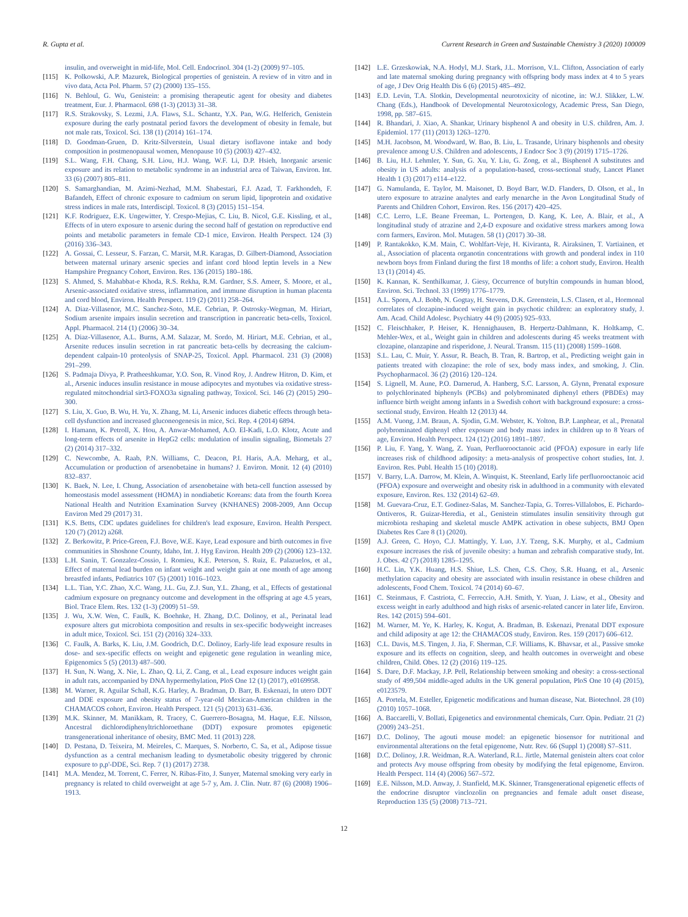R. Gupta et al. Current Research in Green and Sustainable Chemistry 3 (2020) 100009
insulin, and overweight in mid-life, Mol. Cell. Endocrinol. 304 (1-2) (2009) 97–105.
[115] K. Polkowski, A.P. Mazurek, Biological properties of genistein. A review of in vitro and in vivo data, Acta Pol. Pharm. 57 (2) (2000) 135–155.
[116] N. Behloul, G. Wu, Genistein: a promising therapeutic agent for obesity and diabetes treatment, Eur. J. Pharmacol. 698 (1-3) (2013) 31–38.
[117] R.S. Strakovsky, S. Lezmi, J.A. Flaws, S.L. Schantz, Y.X. Pan, W.G. Helferich, Genistein exposure during the early postnatal period favors the development of obesity in female, but not male rats, Toxicol. Sci. 138 (1) (2014) 161–174.
[118] D. Goodman-Gruen, D. Kritz-Silverstein, Usual dietary isoflavone intake and body composition in postmenopausal women, Menopause 10 (5) (2003) 427–432.
[119] S.L. Wang, F.H. Chang, S.H. Liou, H.J. Wang, W.F. Li, D.P. Hsieh, Inorganic arsenic exposure and its relation to metabolic syndrome in an industrial area of Taiwan, Environ. Int. 33 (6) (2007) 805–811.
[120] S. Samarghandian, M. Azimi-Nezhad, M.M. Shabestari, F.J. Azad, T. Farkhondeh, F. Bafandeh, Effect of chronic exposure to cadmium on serum lipid, lipoprotein and oxidative stress indices in male rats, Interdiscipl. Toxicol. 8 (3) (2015) 151–154.
[121] K.F. Rodriguez, E.K. Ungewitter, Y. Crespo-Mejias, C. Liu, B. Nicol, G.E. Kissling, et al., Effects of in utero exposure to arsenic during the second half of gestation on reproductive end points and metabolic parameters in female CD-1 mice, Environ. Health Perspect. 124 (3) (2016) 336–343.
[122] A. Gossai, C. Lesseur, S. Farzan, C. Marsit, M.R. Karagas, D. Gilbert-Diamond, Association between maternal urinary arsenic species and infant cord blood leptin levels in a New Hampshire Pregnancy Cohort, Environ. Res. 136 (2015) 180–186.
[123] S. Ahmed, S. Mahabbat-e Khoda, R.S. Rekha, R.M. Gardner, S.S. Ameer, S. Moore, et al., Arsenic-associated oxidative stress, inflammation, and immune disruption in human placenta and cord blood, Environ. Health Perspect. 119 (2) (2011) 258–264.
[124] A. Diaz-Villasenor, M.C. Sanchez-Soto, M.E. Cebrian, P. Ostrosky-Wegman, M. Hiriart, Sodium arsenite impairs insulin secretion and transcription in pancreatic beta-cells, Toxicol. Appl. Pharmacol. 214 (1) (2006) 30–34.
[125] A. Diaz-Villasenor, A.L. Burns, A.M. Salazar, M. Sordo, M. Hiriart, M.E. Cebrian, et al., Arsenite reduces insulin secretion in rat pancreatic beta-cells by decreasing the calcium-dependent calpain-10 proteolysis of SNAP-25, Toxicol. Appl. Pharmacol. 231 (3) (2008) 291–299.
[126] S. Padmaja Divya, P. Pratheeshkumar, Y.O. Son, R. Vinod Roy, J. Andrew Hitron, D. Kim, et al., Arsenic induces insulin resistance in mouse adipocytes and myotubes via oxidative stress-regulated mitochondrial sirt3-FOXO3a signaling pathway, Toxicol. Sci. 146 (2) (2015) 290–300.
[127] S. Liu, X. Guo, B. Wu, H. Yu, X. Zhang, M. Li, Arsenic induces diabetic effects through beta-cell dysfunction and increased gluconeogenesis in mice, Sci. Rep. 4 (2014) 6894.
[128] I. Hamann, K. Petroll, X. Hou, A. Anwar-Mohamed, A.O. El-Kadi, L.O. Klotz, Acute and long-term effects of arsenite in HepG2 cells: modulation of insulin signaling, Biometals 27 (2) (2014) 317–332.
[129] C. Newcombe, A. Raab, P.N. Williams, C. Deacon, P.I. Haris, A.A. Meharg, et al., Accumulation or production of arsenobetaine in humans? J. Environ. Monit. 12 (4) (2010) 832–837.
[130] K. Baek, N. Lee, I. Chung, Association of arsenobetaine with beta-cell function assessed by homeostasis model assessment (HOMA) in nondiabetic Koreans: data from the fourth Korea National Health and Nutrition Examination Survey (KNHANES) 2008-2009, Ann Occup Environ Med 29 (2017) 31.
[131] K.S. Betts, CDC updates guidelines for children's lead exposure, Environ. Health Perspect. 120 (7) (2012) a268.
[132] Z. Berkowitz, P. Price-Green, F.J. Bove, W.E. Kaye, Lead exposure and birth outcomes in five communities in Shoshone County, Idaho, Int. J. Hyg Environ. Health 209 (2) (2006) 123–132.
[133] L.H. Sanin, T. Gonzalez-Cossio, I. Romieu, K.E. Peterson, S. Ruiz, E. Palazuelos, et al., Effect of maternal lead burden on infant weight and weight gain at one month of age among breastfed infants, Pediatrics 107 (5) (2001) 1016–1023.
[134] L.L. Tian, Y.C. Zhao, X.C. Wang, J.L. Gu, Z.J. Sun, Y.L. Zhang, et al., Effects of gestational cadmium exposure on pregnancy outcome and development in the offspring at age 4.5 years, Biol. Trace Elem. Res. 132 (1-3) (2009) 51–59.
[135] J. Wu, X.W. Wen, C. Faulk, K. Boehnke, H. Zhang, D.C. Dolinoy, et al., Perinatal lead exposure alters gut microbiota composition and results in sex-specific bodyweight increases in adult mice, Toxicol. Sci. 151 (2) (2016) 324–333.
[136] C. Faulk, A. Barks, K. Liu, J.M. Goodrich, D.C. Dolinoy, Early-life lead exposure results in dose- and sex-specific effects on weight and epigenetic gene regulation in weanling mice, Epigenomics 5 (5) (2013) 487–500.
[137] H. Sun, N. Wang, X. Nie, L. Zhao, Q. Li, Z. Cang, et al., Lead exposure induces weight gain in adult rats, accompanied by DNA hypermethylation, PloS One 12 (1) (2017), e0169958.
[138] M. Warner, R. Aguilar Schall, K.G. Harley, A. Bradman, D. Barr, B. Eskenazi, In utero DDT and DDE exposure and obesity status of 7-year-old Mexican-American children in the CHAMACOS cohort, Environ. Health Perspect. 121 (5) (2013) 631–636.
[139] M.K. Skinner, M. Manikkam, R. Tracey, C. Guerrero-Bosagna, M. Haque, E.E. Nilsson, Ancestral dichlorodiphenyltrichloroethane (DDT) exposure promotes epigenetic transgenerational inheritance of obesity, BMC Med. 11 (2013) 228.
[140] D. Pestana, D. Teixeira, M. Meireles, C. Marques, S. Norberto, C. Sa, et al., Adipose tissue dysfunction as a central mechanism leading to dysmetabolic obesity triggered by chronic exposure to p,p'-DDE, Sci. Rep. 7 (1) (2017) 2738.
[141] M.A. Mendez, M. Torrent, C. Ferrer, N. Ribas-Fito, J. Sunyer, Maternal smoking very early in pregnancy is related to child overweight at age 5-7 y, Am. J. Clin. Nutr. 87 (6) (2008) 1906–1913.
[142] L.E. Grzeskowiak, N.A. Hodyl, M.J. Stark, J.L. Morrison, V.L. Clifton, Association of early and late maternal smoking during pregnancy with offspring body mass index at 4 to 5 years of age, J Dev Orig Health Dis 6 (6) (2015) 485–492.
[143] E.D. Levin, T.A. Slotkin, Developmental neurotoxicity of nicotine, in: W.J. Slikker, L.W. Chang (Eds.), Handbook of Developmental Neurotoxicology, Academic Press, San Diego, 1998, pp. 587–615.
[144] R. Bhandari, J. Xiao, A. Shankar, Urinary bisphenol A and obesity in U.S. children, Am. J. Epidemiol. 177 (11) (2013) 1263–1270.
[145] M.H. Jacobson, M. Woodward, W. Bao, B. Liu, L. Trasande, Urinary bisphenols and obesity prevalence among U.S. Children and adolescents, J Endocr Soc 3 (9) (2019) 1715–1726.
[146] B. Liu, H.J. Lehmler, Y. Sun, G. Xu, Y. Liu, G. Zong, et al., Bisphenol A substitutes and obesity in US adults: analysis of a population-based, cross-sectional study, Lancet Planet Health 1 (3) (2017) e114–e122.
[147] G. Namulanda, E. Taylor, M. Maisonet, D. Boyd Barr, W.D. Flanders, D. Olson, et al., In utero exposure to atrazine analytes and early menarche in the Avon Longitudinal Study of Parents and Children Cohort, Environ. Res. 156 (2017) 420–425.
[148] C.C. Lerro, L.E. Beane Freeman, L. Portengen, D. Kang, K. Lee, A. Blair, et al., A longitudinal study of atrazine and 2,4-D exposure and oxidative stress markers among Iowa corn farmers, Environ. Mol. Mutagen. 58 (1) (2017) 30–38.
[149] P. Rantakokko, K.M. Main, C. Wohlfart-Veje, H. Kiviranta, R. Airaksinen, T. Vartiainen, et al., Association of placenta organotin concentrations with growth and ponderal index in 110 newborn boys from Finland during the first 18 months of life: a cohort study, Environ. Health 13 (1) (2014) 45.
[150] K. Kannan, K. Senthilkumar, J. Giesy, Occurrence of butyltin compounds in human blood, Environ. Sci. Technol. 33 (1999) 1776–1779.
[151] A.L. Sporn, A.J. Bobb, N. Gogtay, H. Stevens, D.K. Greenstein, L.S. Clasen, et al., Hormonal correlates of clozapine-induced weight gain in psychotic children: an exploratory study, J. Am. Acad. Child Adolesc. Psychiatry 44 (9) (2005) 925–933.
[152] C. Fleischhaker, P. Heiser, K. Hennighausen, B. Herpertz-Dahlmann, K. Holtkamp, C. Mehler-Wex, et al., Weight gain in children and adolescents during 45 weeks treatment with clozapine, olanzapine and risperidone, J. Neural. Transm. 115 (11) (2008) 1599–1608.
[153] S.L. Lau, C. Muir, Y. Assur, R. Beach, B. Tran, R. Bartrop, et al., Predicting weight gain in patients treated with clozapine: the role of sex, body mass index, and smoking, J. Clin. Psychopharmacol. 36 (2) (2016) 120–124.
[154] S. Lignell, M. Aune, P.O. Darnerud, A. Hanberg, S.C. Larsson, A. Glynn, Prenatal exposure to polychlorinated biphenyls (PCBs) and polybrominated diphenyl ethers (PBDEs) may influence birth weight among infants in a Swedish cohort with background exposure: a cross-sectional study, Environ. Health 12 (2013) 44.
[155] A.M. Vuong, J.M. Braun, A. Sjodin, G.M. Webster, K. Yolton, B.P. Lanphear, et al., Prenatal polybrominated diphenyl ether exposure and body mass index in children up to 8 Years of age, Environ. Health Perspect. 124 (12) (2016) 1891–1897.
[156] P. Liu, F. Yang, Y. Wang, Z. Yuan, Perfluorooctanoic acid (PFOA) exposure in early life increases risk of childhood adiposity: a meta-analysis of prospective cohort studies, Int. J. Environ. Res. Publ. Health 15 (10) (2018).
[157] V. Barry, L.A. Darrow, M. Klein, A. Winquist, K. Steenland, Early life perfluorooctanoic acid (PFOA) exposure and overweight and obesity risk in adulthood in a community with elevated exposure, Environ. Res. 132 (2014) 62–69.
[158] M. Guevara-Cruz, E.T. Godinez-Salas, M. Sanchez-Tapia, G. Torres-Villalobos, E. Pichardo-Ontiveros, R. Guizar-Heredia, et al., Genistein stimulates insulin sensitivity through gut microbiota reshaping and skeletal muscle AMPK activation in obese subjects, BMJ Open Diabetes Res Care 8 (1) (2020).
[159] A.J. Green, C. Hoyo, C.J. Mattingly, Y. Luo, J.Y. Tzeng, S.K. Murphy, et al., Cadmium exposure increases the risk of juvenile obesity: a human and zebrafish comparative study, Int. J. Obes. 42 (7) (2018) 1285–1295.
[160] H.C. Lin, Y.K. Huang, H.S. Shiue, L.S. Chen, C.S. Choy, S.R. Huang, et al., Arsenic methylation capacity and obesity are associated with insulin resistance in obese children and adolescents, Food Chem. Toxicol. 74 (2014) 60–67.
[161] C. Steinmaus, F. Castriota, C. Ferreccio, A.H. Smith, Y. Yuan, J. Liaw, et al., Obesity and excess weight in early adulthood and high risks of arsenic-related cancer in later life, Environ. Res. 142 (2015) 594–601.
[162] M. Warner, M. Ye, K. Harley, K. Kogut, A. Bradman, B. Eskenazi, Prenatal DDT exposure and child adiposity at age 12: the CHAMACOS study, Environ. Res. 159 (2017) 606–612.
[163] C.L. Davis, M.S. Tingen, J. Jia, F. Sherman, C.F. Williams, K. Bhavsar, et al., Passive smoke exposure and its effects on cognition, sleep, and health outcomes in overweight and obese children, Child. Obes. 12 (2) (2016) 119–125.
[164] S. Dare, D.F. Mackay, J.P. Pell, Relationship between smoking and obesity: a cross-sectional study of 499,504 middle-aged adults in the UK general population, PloS One 10 (4) (2015), e0123579.
[165] A. Portela, M. Esteller, Epigenetic modifications and human disease, Nat. Biotechnol. 28 (10) (2010) 1057–1068.
[166] A. Baccarelli, V. Bollati, Epigenetics and environmental chemicals, Curr. Opin. Pediatr. 21 (2) (2009) 243–251.
[167] D.C. Dolinoy, The agouti mouse model: an epigenetic biosensor for nutritional and environmental alterations on the fetal epigenome, Nutr. Rev. 66 (Suppl 1) (2008) S7–S11.
[168] D.C. Dolinoy, J.R. Weidman, R.A. Waterland, R.L. Jirtle, Maternal genistein alters coat color and protects Avy mouse offspring from obesity by modifying the fetal epigenome, Environ. Health Perspect. 114 (4) (2006) 567–572.
[169] E.E. Nilsson, M.D. Anway, J. Stanfield, M.K. Skinner, Transgenerational epigenetic effects of the endocrine disruptor vinclozolin on pregnancies and female adult onset disease, Reproduction 135 (5) (2008) 713–721.
12